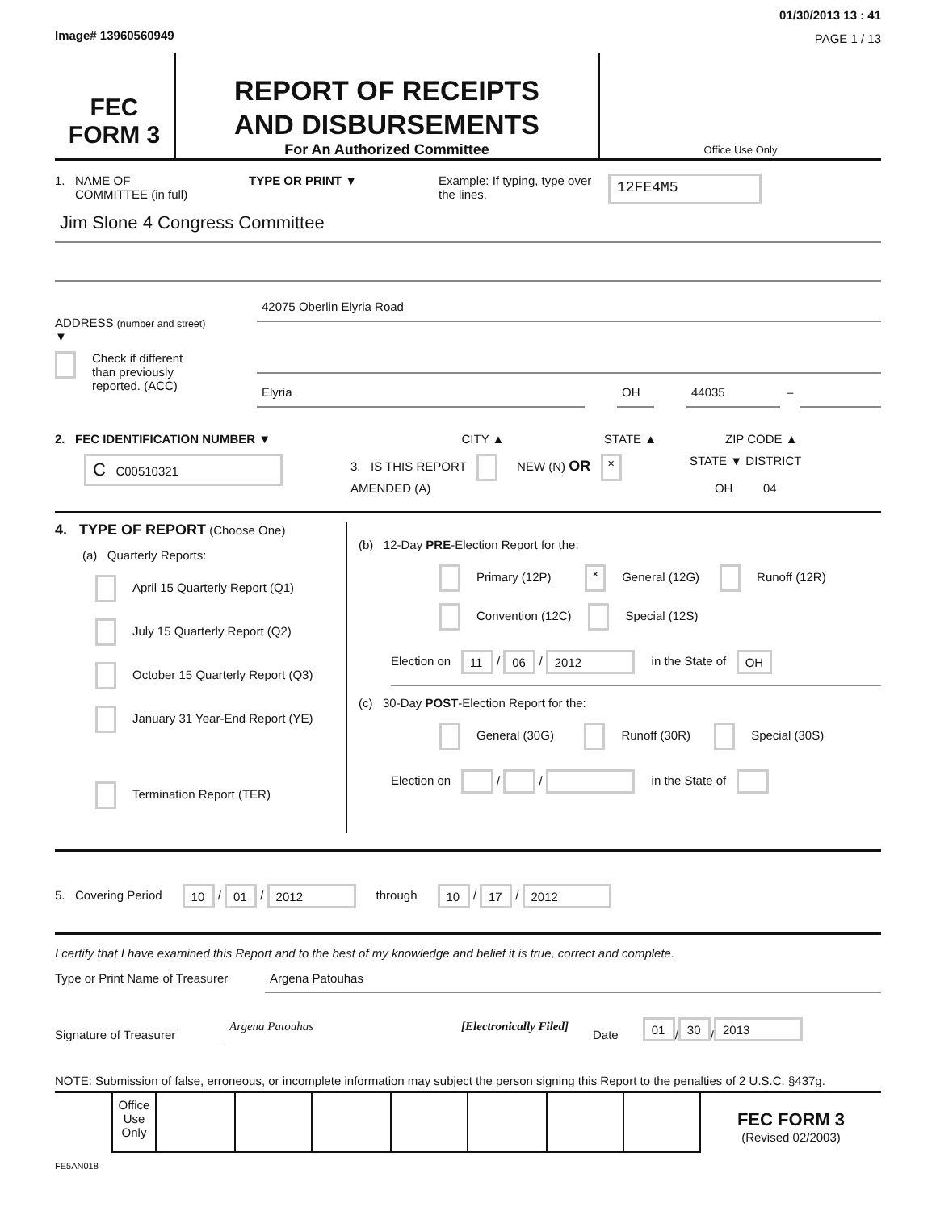Image# 13960560949
01/30/2013 13 : 41
PAGE 1 / 13
FEC
FORM 3
REPORT OF RECEIPTS
AND DISBURSEMENTS
For An Authorized Committee
Office Use Only
1. NAME OF
COMMITTEE (in full)
TYPE OR PRINT ▼ Example: If typing, type over the lines.
12FE4M5
Jim Slone 4 Congress Committee
ADDRESS (number and street)
▼
42075 Oberlin Elyria Road
Check if different
than previously
reported. (ACC)
Elyria OH 44035
–
2. FEC IDENTIFICATION NUMBER ▼ CITY ▲ STATE ▲ ZIP CODE ▲
C C00510321
3. IS THIS REPORT NEW (N) OR × AMENDED (A)
STATE ▼ DISTRICT
OH 04
4. TYPE OF REPORT (Choose One)
(a) Quarterly Reports:
April 15 Quarterly Report (Q1)
July 15 Quarterly Report (Q2)
October 15 Quarterly Report (Q3)
January 31 Year-End Report (YE)
Termination Report (TER)
(b) 12-Day PRE-Election Report for the:
Primary (12P) × General (12G) Runoff (12R)
Convention (12C) Special (12S)
Election on 11 / 06 / 2012 in the State of OH
(c) 30-Day POST-Election Report for the:
General (30G) Runoff (30R) Special (30S)
Election on / / in the State of
5. Covering Period 10 / 01 / 2012 through 10 / 17 / 2012
I certify that I have examined this Report and to the best of my knowledge and belief it is true, correct and complete.
Type or Print Name of Treasurer
Argena Patouhas
Signature of Treasurer
Argena Patouhas [Electronically Filed]
Date
01 / 30 / 2013
NOTE: Submission of false, erroneous, or incomplete information may subject the person signing this Report to the penalties of 2 U.S.C. §437g.
| Office Use Only | | | | | | | |
FEC FORM 3
(Revised 02/2003)
FE5AN018